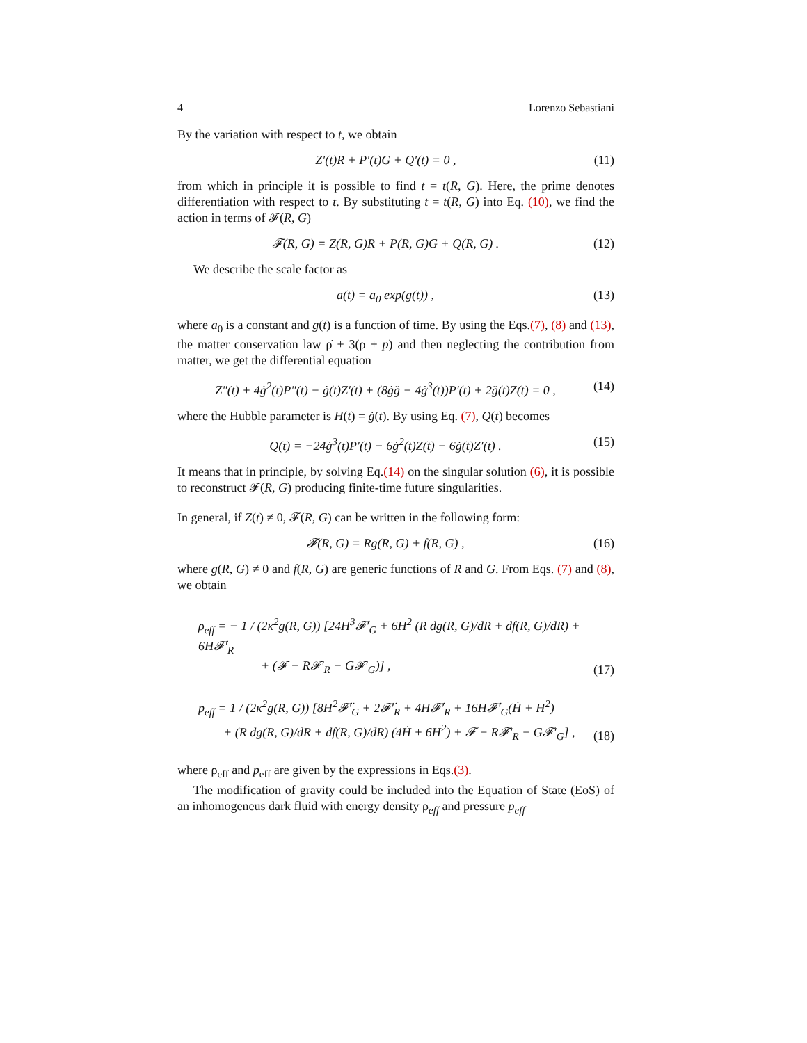4 Lorenzo Sebastiani
By the variation with respect to t, we obtain
Z′(t)R + P′(t)G + Q′(t) = 0 , (11)
from which in principle it is possible to find t = t(R, G). Here, the prime denotes differentiation with respect to t. By substituting t = t(R, G) into Eq. (10), we find the action in terms of 𝓕(R, G)
𝓕(R, G) = Z(R, G)R + P(R, G)G + Q(R, G) . (12)
We describe the scale factor as
a(t) = a<sub>0</sub> exp(g(t)) , (13)
where a<sub>0</sub> is a constant and g(t) is a function of time. By using the Eqs.(7), (8) and (13), the matter conservation law ρ̇ + 3(ρ + p) and then neglecting the contribution from matter, we get the differential equation
Z″(t) + 4ġ<sup>2</sup>(t)P″(t) − ġ(t)Z′(t) + (8ġg̈ − 4ġ<sup>3</sup>(t))P′(t) + 2g̈(t)Z(t) = 0 , (14)
where the Hubble parameter is H(t) = ġ(t). By using Eq. (7), Q(t) becomes
Q(t) = −24ġ<sup>3</sup>(t)P′(t) − 6ġ<sup>2</sup>(t)Z(t) − 6ġ(t)Z′(t) . (15)
It means that in principle, by solving Eq.(14) on the singular solution (6), it is possible to reconstruct 𝓕(R, G) producing finite-time future singularities.
In general, if Z(t) ≠ 0, 𝓕(R, G) can be written in the following form:
𝓕(R, G) = Rg(R, G) + f(R, G) , (16)
where g(R, G) ≠ 0 and f(R, G) are generic functions of R and G. From Eqs. (7) and (8), we obtain
ρ<sub>eff</sub> = − 1 / (2κ<sup>2</sup>g(R, G)) [24H<sup>3</sup>𝓕̇′<sub>G</sub> + 6H<sup>2</sup> (R dg(R, G)/dR + df(R, G)/dR) + 6H𝓕̇′<sub>R</sub>
+ (𝓕 − R𝓕′<sub>R</sub> − G𝓕′<sub>G</sub>)] , (17)
p<sub>eff</sub> = 1 / (2κ<sup>2</sup>g(R, G)) [8H<sup>2</sup>𝓕̈′<sub>G</sub> + 2𝓕̈′<sub>R</sub> + 4H𝓕̇′<sub>R</sub> + 16H𝓕̇′<sub>G</sub>(Ḣ + H<sup>2</sup>)
+ (R dg(R, G)/dR + df(R, G)/dR) (4Ḣ + 6H<sup>2</sup>) + 𝓕 − R𝓕′<sub>R</sub> − G𝓕′<sub>G</sub>] , (18)
where ρ<sub>eff</sub> and p<sub>eff</sub> are given by the expressions in Eqs.(3).
The modification of gravity could be included into the Equation of State (EoS) of an inhomogeneus dark fluid with energy density ρ<sub>eff</sub> and pressure p<sub>eff</sub>